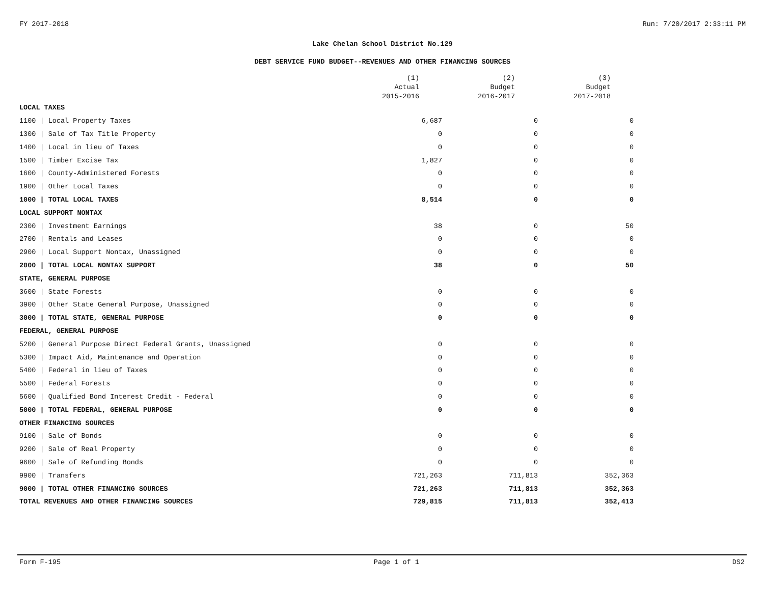FY 2017-2018 Run: 7/20/2017 2:33:11 PM
Lake Chelan School District No.129
DEBT SERVICE FUND BUDGET--REVENUES AND OTHER FINANCING SOURCES
| | (1) Actual 2015-2016 | (2) Budget 2016-2017 | (3) Budget 2017-2018 |
| --- | --- | --- | --- |
| LOCAL TAXES | | | |
| 1100 / Local Property Taxes | 6,687 | 0 | 0 |
| 1300 / Sale of Tax Title Property | 0 | 0 | 0 |
| 1400 / Local in lieu of Taxes | 0 | 0 | 0 |
| 1500 / Timber Excise Tax | 1,827 | 0 | 0 |
| 1600 / County-Administered Forests | 0 | 0 | 0 |
| 1900 / Other Local Taxes | 0 | 0 | 0 |
| 1000 / TOTAL LOCAL TAXES | 8,514 | 0 | 0 |
| LOCAL SUPPORT NONTAX | | | |
| 2300 / Investment Earnings | 38 | 0 | 50 |
| 2700 / Rentals and Leases | 0 | 0 | 0 |
| 2900 / Local Support Nontax, Unassigned | 0 | 0 | 0 |
| 2000 / TOTAL LOCAL NONTAX SUPPORT | 38 | 0 | 50 |
| STATE, GENERAL PURPOSE | | | |
| 3600 / State Forests | 0 | 0 | 0 |
| 3900 / Other State General Purpose, Unassigned | 0 | 0 | 0 |
| 3000 / TOTAL STATE, GENERAL PURPOSE | 0 | 0 | 0 |
| FEDERAL, GENERAL PURPOSE | | | |
| 5200 / General Purpose Direct Federal Grants, Unassigned | 0 | 0 | 0 |
| 5300 / Impact Aid, Maintenance and Operation | 0 | 0 | 0 |
| 5400 / Federal in lieu of Taxes | 0 | 0 | 0 |
| 5500 / Federal Forests | 0 | 0 | 0 |
| 5600 / Qualified Bond Interest Credit - Federal | 0 | 0 | 0 |
| 5000 / TOTAL FEDERAL, GENERAL PURPOSE | 0 | 0 | 0 |
| OTHER FINANCING SOURCES | | | |
| 9100 / Sale of Bonds | 0 | 0 | 0 |
| 9200 / Sale of Real Property | 0 | 0 | 0 |
| 9600 / Sale of Refunding Bonds | 0 | 0 | 0 |
| 9900 / Transfers | 721,263 | 711,813 | 352,363 |
| 9000 / TOTAL OTHER FINANCING SOURCES | 721,263 | 711,813 | 352,363 |
| TOTAL REVENUES AND OTHER FINANCING SOURCES | 729,815 | 711,813 | 352,413 |
Form F-195 Page 1 of 1 DS2